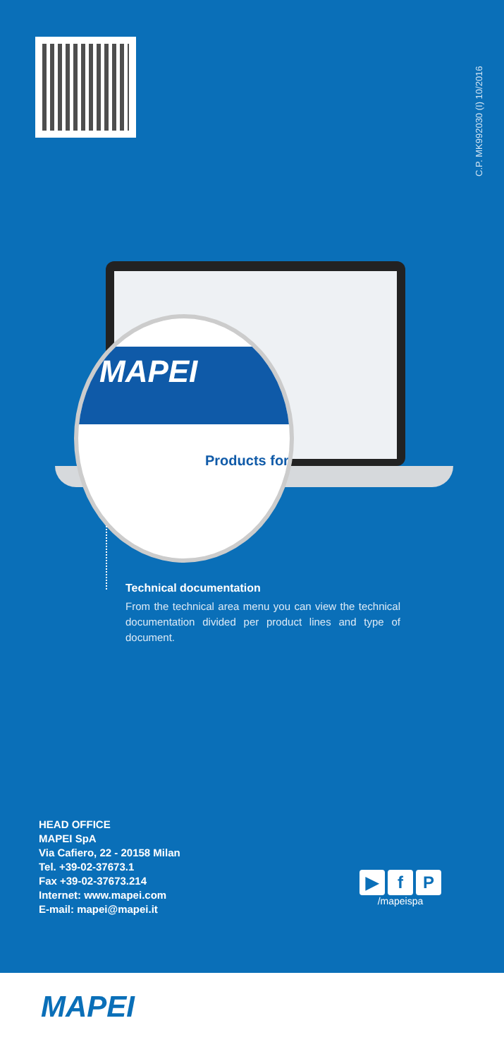C.P. MK992030 (I) 10/2016
MAPEI
Products for
Technical documentation
From the technical area menu you can view the technical documentation divided per product lines and type of document.
HEAD OFFICE
MAPEI SpA
Via Cafiero, 22 - 20158 Milan
Tel. +39-02-37673.1
Fax +39-02-37673.214
Internet: www.mapei.com
E-mail: mapei@mapei.it
▶ f P
/mapeispa
MAPEI